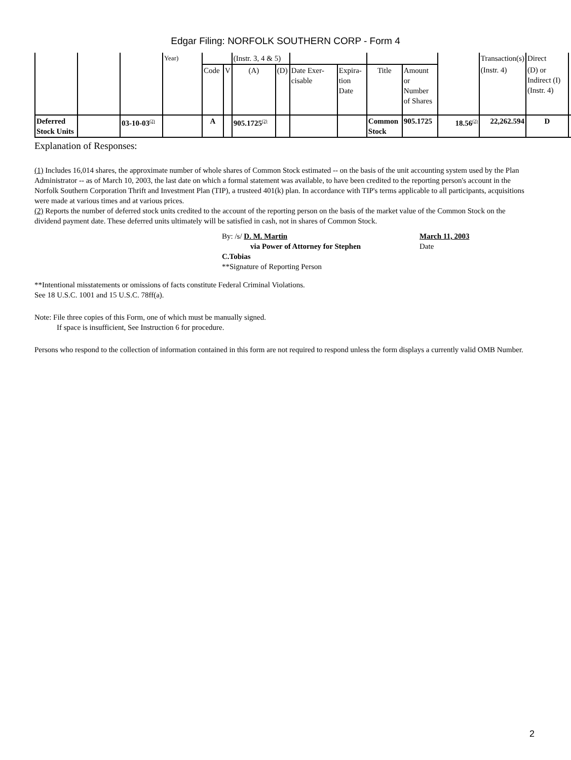Edgar Filing: NORFOLK SOUTHERN CORP - Form 4
| | | | Year) | | | (Instr. 3, 4 & 5) | | | | | | | Transaction(s) | Direct | |
| | | | | Code | V | (A) | (D) | Date Exer-cisable | Expira-tion Date | Title | Amount or Number of Shares | | (Instr. 4) | (D) or Indirect (I) (Instr. 4) | |
| Deferred Stock Units | | 03-10-03<sup>(2)</sup> | | A | | 905.1725<sup>(2)</sup> | | | | Common Stock | 905.1725 | 18.56<sup>(2)</sup> | 22,262.594 | D | |
Explanation of Responses:
(1) Includes 16,014 shares, the approximate number of whole shares of Common Stock estimated -- on the basis of the unit accounting system used by the Plan Administrator -- as of March 10, 2003, the last date on which a formal statement was available, to have been credited to the reporting person's account in the Norfolk Southern Corporation Thrift and Investment Plan (TIP), a trusteed 401(k) plan. In accordance with TIP's terms applicable to all participants, acquisitions were made at various times and at various prices.
(2) Reports the number of deferred stock units credited to the account of the reporting person on the basis of the market value of the Common Stock on the dividend payment date. These deferred units ultimately will be satisfied in cash, not in shares of Common Stock.
By: /s/ D. M. Martin
via Power of Attorney for Stephen
C.Tobias
**Signature of Reporting Person
March 11, 2003
Date
**Intentional misstatements or omissions of facts constitute Federal Criminal Violations.
See 18 U.S.C. 1001 and 15 U.S.C. 78ff(a).
Note: File three copies of this Form, one of which must be manually signed.
If space is insufficient, See Instruction 6 for procedure.
Persons who respond to the collection of information contained in this form are not required to respond unless the form displays a currently valid OMB Number.
2